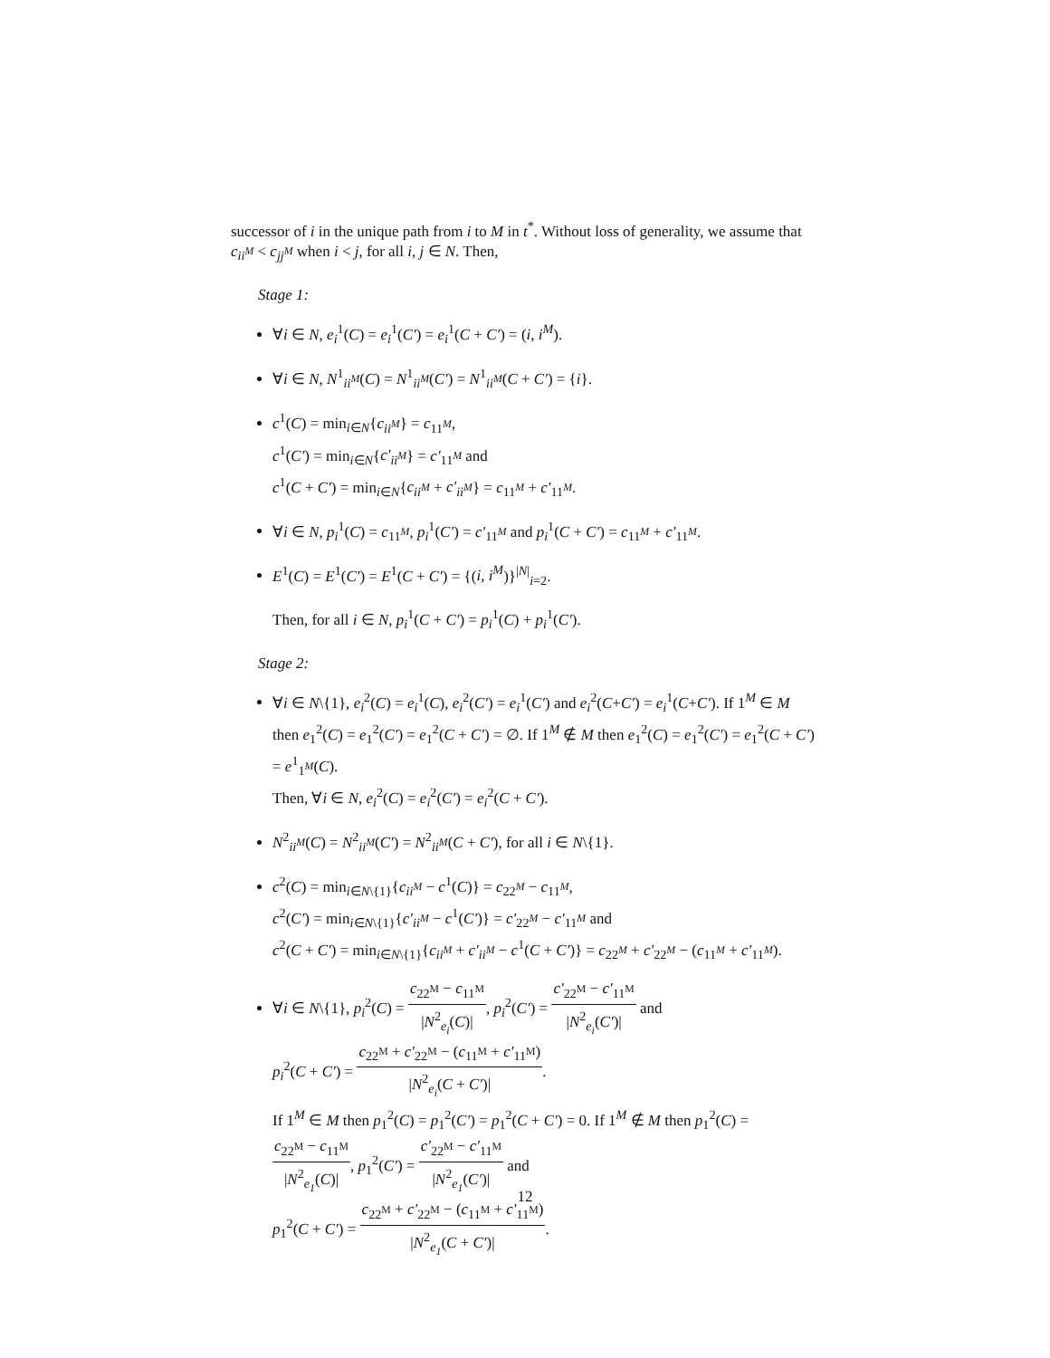successor of i in the unique path from i to M in t<sup>*</sup>. Without loss of generality, we assume that c<sub>ii<sup>M</sup></sub> < c<sub>jj<sup>M</sup></sub> when i < j, for all i, j ∈ N. Then,
Stage 1:
∀i ∈ N, e<sub>i</sub><sup>1</sup>(C) = e<sub>i</sub><sup>1</sup>(C′) = e<sub>i</sub><sup>1</sup>(C + C′) = (i, i<sup>M</sup>).
∀i ∈ N, N<sup>1</sup><sub>ii<sup>M</sup></sub>(C) = N<sup>1</sup><sub>ii<sup>M</sup></sub>(C′) = N<sup>1</sup><sub>ii<sup>M</sup></sub>(C + C′) = {i}.
c<sup>1</sup>(C) = min<sub>i∈N</sub>{c<sub>ii<sup>M</sup></sub>} = c<sub>11<sup>M</sup></sub>,
c<sup>1</sup>(C′) = min<sub>i∈N</sub>{c′<sub>ii<sup>M</sup></sub>} = c′<sub>11<sup>M</sup></sub> and
c<sup>1</sup>(C + C′) = min<sub>i∈N</sub>{c<sub>ii<sup>M</sup></sub> + c′<sub>ii<sup>M</sup></sub>} = c<sub>11<sup>M</sup></sub> + c′<sub>11<sup>M</sup></sub>.
∀i ∈ N, p<sub>i</sub><sup>1</sup>(C) = c<sub>11<sup>M</sup></sub>, p<sub>i</sub><sup>1</sup>(C′) = c′<sub>11<sup>M</sup></sub> and p<sub>i</sub><sup>1</sup>(C + C′) = c<sub>11<sup>M</sup></sub> + c′<sub>11<sup>M</sup></sub>.
E<sup>1</sup>(C) = E<sup>1</sup>(C′) = E<sup>1</sup>(C + C′) = {(i, i<sup>M</sup>)}<sup>|N|</sup><sub>i=2</sub>.
Then, for all i ∈ N, p<sub>i</sub><sup>1</sup>(C + C′) = p<sub>i</sub><sup>1</sup>(C) + p<sub>i</sub><sup>1</sup>(C′).
Stage 2:
∀i ∈ N\{1}, e<sub>i</sub><sup>2</sup>(C) = e<sub>i</sub><sup>1</sup>(C), e<sub>i</sub><sup>2</sup>(C′) = e<sub>i</sub><sup>1</sup>(C′) and e<sub>i</sub><sup>2</sup>(C+C′) = e<sub>i</sub><sup>1</sup>(C+C′). If 1<sup>M</sup> ∈ M then e<sub>1</sub><sup>2</sup>(C) = e<sub>1</sub><sup>2</sup>(C′) = e<sub>1</sub><sup>2</sup>(C + C′) = ∅. If 1<sup>M</sup> ∉ M then e<sub>1</sub><sup>2</sup>(C) = e<sub>1</sub><sup>2</sup>(C′) = e<sub>1</sub><sup>2</sup>(C + C′) = e<sup>1</sup><sub>1<sup>M</sup></sub>(C).
Then, ∀i ∈ N, e<sub>i</sub><sup>2</sup>(C) = e<sub>i</sub><sup>2</sup>(C′) = e<sub>i</sub><sup>2</sup>(C + C′).
N<sup>2</sup><sub>ii<sup>M</sup></sub>(C) = N<sup>2</sup><sub>ii<sup>M</sup></sub>(C′) = N<sup>2</sup><sub>ii<sup>M</sup></sub>(C + C′), for all i ∈ N\{1}.
c<sup>2</sup>(C) = min<sub>i∈N\{1}</sub>{c<sub>ii<sup>M</sup></sub> − c<sup>1</sup>(C)} = c<sub>22<sup>M</sup></sub> − c<sub>11<sup>M</sup></sub>,
c<sup>2</sup>(C′) = min<sub>i∈N\{1}</sub>{c′<sub>ii<sup>M</sup></sub> − c<sup>1</sup>(C′)} = c′<sub>22<sup>M</sup></sub> − c′<sub>11<sup>M</sup></sub> and
c<sup>2</sup>(C + C′) = min<sub>i∈N\{1}</sub>{c<sub>ii<sup>M</sup></sub> + c′<sub>ii<sup>M</sup></sub> − c<sup>1</sup>(C + C′)} = c<sub>22<sup>M</sup></sub> + c′<sub>22<sup>M</sup></sub> − (c<sub>11<sup>M</sup></sub> + c′<sub>11<sup>M</sup></sub>).
∀i ∈ N\{1}, p<sub>i</sub><sup>2</sup>(C) = c<sub>22<sup>M</sup></sub> − c<sub>11<sup>M</sup></sub> |N<sup>2</sup><sub>e<sub>i</sub></sub>(C)|, p<sub>i</sub><sup>2</sup>(C′) = c′<sub>22<sup>M</sup></sub> − c′<sub>11<sup>M</sup></sub> |N<sup>2</sup><sub>e<sub>i</sub></sub>(C′)| and
p<sub>i</sub><sup>2</sup>(C + C′) = c<sub>22<sup>M</sup></sub> + c′<sub>22<sup>M</sup></sub> − (c<sub>11<sup>M</sup></sub> + c′<sub>11<sup>M</sup></sub>) |N<sup>2</sup><sub>e<sub>i</sub></sub>(C + C′)|.
If 1<sup>M</sup> ∈ M then p<sub>1</sub><sup>2</sup>(C) = p<sub>1</sub><sup>2</sup>(C′) = p<sub>1</sub><sup>2</sup>(C + C′) = 0. If 1<sup>M</sup> ∉ M then p<sub>1</sub><sup>2</sup>(C) = c<sub>22<sup>M</sup></sub> − c<sub>11<sup>M</sup></sub> |N<sup>2</sup><sub>e<sub>1</sub></sub>(C)|, p<sub>1</sub><sup>2</sup>(C′) = c′<sub>22<sup>M</sup></sub> − c′<sub>11<sup>M</sup></sub> |N<sup>2</sup><sub>e<sub>1</sub></sub>(C′)| and
p<sub>1</sub><sup>2</sup>(C + C′) = c<sub>22<sup>M</sup></sub> + c′<sub>22<sup>M</sup></sub> − (c<sub>11<sup>M</sup></sub> + c′<sub>11<sup>M</sup></sub>) |N<sup>2</sup><sub>e<sub>1</sub></sub>(C + C′)|.
12